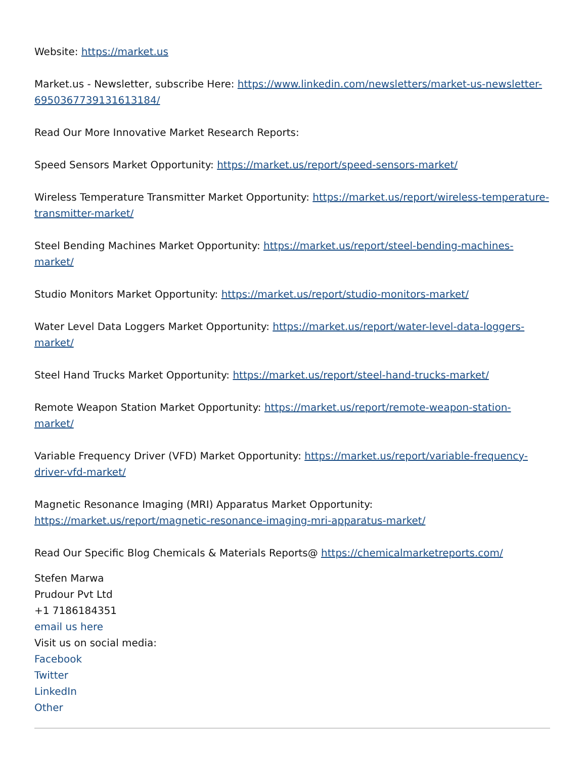Website: https://market.us
Market.us - Newsletter, subscribe Here: https://www.linkedin.com/newsletters/market-us-newsletter-6950367739131613184/
Read Our More Innovative Market Research Reports:
Speed Sensors Market Opportunity: https://market.us/report/speed-sensors-market/
Wireless Temperature Transmitter Market Opportunity: https://market.us/report/wireless-temperature-transmitter-market/
Steel Bending Machines Market Opportunity: https://market.us/report/steel-bending-machines-market/
Studio Monitors Market Opportunity: https://market.us/report/studio-monitors-market/
Water Level Data Loggers Market Opportunity: https://market.us/report/water-level-data-loggers-market/
Steel Hand Trucks Market Opportunity: https://market.us/report/steel-hand-trucks-market/
Remote Weapon Station Market Opportunity: https://market.us/report/remote-weapon-station-market/
Variable Frequency Driver (VFD) Market Opportunity: https://market.us/report/variable-frequency-driver-vfd-market/
Magnetic Resonance Imaging (MRI) Apparatus Market Opportunity:
https://market.us/report/magnetic-resonance-imaging-mri-apparatus-market/
Read Our Specific Blog Chemicals & Materials Reports@ https://chemicalmarketreports.com/
Stefen Marwa
Prudour Pvt Ltd
+1 7186184351
email us here
Visit us on social media:
Facebook
Twitter
LinkedIn
Other